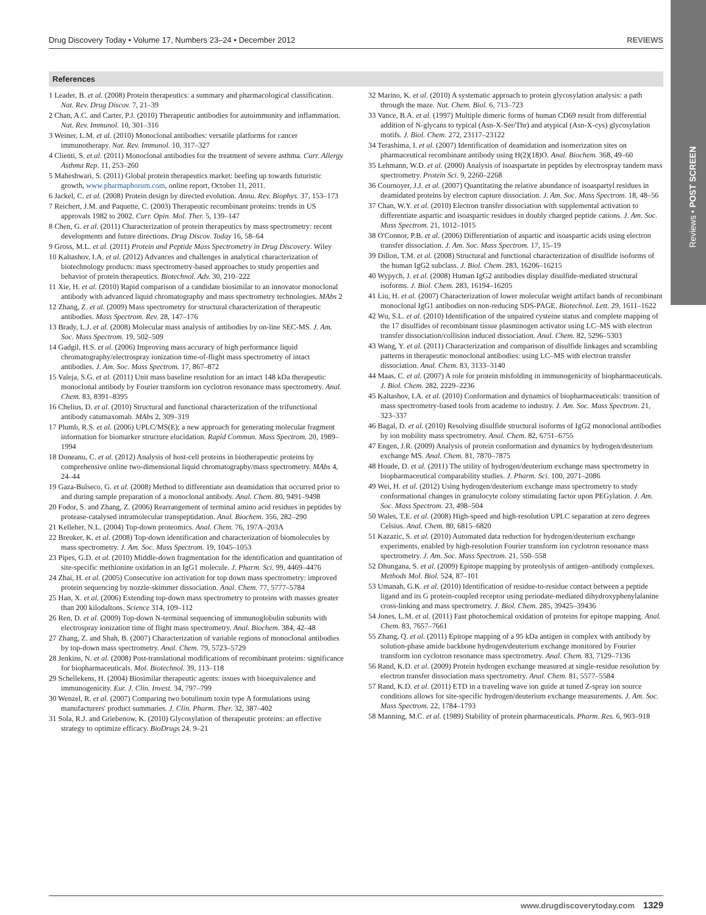Reviews • POST SCREEN
Drug Discovery Today • Volume 17, Numbers 23–24 • December 2012 REVIEWS
References
1 Leader, B. et al. (2008) Protein therapeutics: a summary and pharmacological classification. Nat. Rev. Drug Discov. 7, 21–39
2 Chan, A.C. and Carter, P.J. (2010) Therapeutic antibodies for autoimmunity and inflammation. Nat. Rev. Immunol. 10, 301–316
3 Weiner, L.M. et al. (2010) Monoclonal antibodies: versatile platforms for cancer immunotherapy. Nat. Rev. Immunol. 10, 317–327
4 Clienti, S. et al. (2011) Monoclonal antibodies for the treatment of severe asthma. Curr. Allergy Asthma Rep. 11, 253–260
5 Maheshwari, S. (2011) Global protein therapeutics market: beefing up towards futuristic growth, www.pharmaphorum.com, online report, October 11, 2011.
6 Jackel, C. et al. (2008) Protein design by directed evolution. Annu. Rev. Biophys. 37, 153–173
7 Reichert, J.M. and Paquette, C. (2003) Therapeutic recombinant proteins: trends in US approvals 1982 to 2002. Curr. Opin. Mol. Ther. 5, 139–147
8 Chen, G. et al. (2011) Characterization of protein therapeutics by mass spectrometry: recent developments and future directions. Drug Discov. Today 16, 58–64
9 Gross, M.L. et al. (2011) Protein and Peptide Mass Spectrometry in Drug Discovery. Wiley
10 Kaltashov, I.A. et al. (2012) Advances and challenges in analytical characterization of biotechnology products: mass spectrometry-based approaches to study properties and behavior of protein therapeutics. Biotechnol. Adv. 30, 210–222
11 Xie, H. et al. (2010) Rapid comparison of a candidate biosimilar to an innovator monoclonal antibody with advanced liquid chromatography and mass spectrometry technologies. MAbs 2
12 Zhang, Z. et al. (2009) Mass spectrometry for structural characterization of therapeutic antibodies. Mass Spectrom. Rev. 28, 147–176
13 Brady, L.J. et al. (2008) Molecular mass analysis of antibodies by on-line SEC-MS. J. Am. Soc. Mass Spectrom. 19, 502–509
14 Gadgil, H.S. et al. (2006) Improving mass accuracy of high performance liquid chromatography/electrospray ionization time-of-flight mass spectrometry of intact antibodies. J. Am. Soc. Mass Spectrom. 17, 867–872
15 Valeja, S.G. et al. (2011) Unit mass baseline resolution for an intact 148 kDa therapeutic monoclonal antibody by Fourier transform ion cyclotron resonance mass spectrometry. Anal. Chem. 83, 8391–8395
16 Chelius, D. et al. (2010) Structural and functional characterization of the trifunctional antibody catumaxomab. MAbs 2, 309–319
17 Plumb, R.S. et al. (2006) UPLC/MS(E); a new approach for generating molecular fragment information for biomarker structure elucidation. Rapid Commun. Mass Spectrom. 20, 1989–1994
18 Doneanu, C. et al. (2012) Analysis of host-cell proteins in biotherapeutic proteins by comprehensive online two-dimensional liquid chromatography/mass spectrometry. MAbs 4, 24–44
19 Gaza-Bulseco, G. et al. (2008) Method to differentiate asn deamidation that occurred prior to and during sample preparation of a monoclonal antibody. Anal. Chem. 80, 9491–9498
20 Fodor, S. and Zhang, Z. (2006) Rearrangement of terminal amino acid residues in peptides by protease-catalysed intramolecular transpeptidation. Anal. Biochem. 356, 282–290
21 Kelleher, N.L. (2004) Top-down proteomics. Anal. Chem. 76, 197A–203A
22 Breuker, K. et al. (2008) Top-down identification and characterization of biomolecules by mass spectrometry. J. Am. Soc. Mass Spectrom. 19, 1045–1053
23 Pipes, G.D. et al. (2010) Middle-down fragmentation for the identification and quantitation of site-specific methionine oxidation in an IgG1 molecule. J. Pharm. Sci. 99, 4469–4476
24 Zhai, H. et al. (2005) Consecutive ion activation for top down mass spectrometry: improved protein sequencing by nozzle-skimmer dissociation. Anal. Chem. 77, 5777–5784
25 Han, X. et al. (2006) Extending top-down mass spectrometry to proteins with masses greater than 200 kilodaltons. Science 314, 109–112
26 Ren, D. et al. (2009) Top-down N-terminal sequencing of immunoglobulin subunits with electrospray ionization time of flight mass spectrometry. Anal. Biochem. 384, 42–48
27 Zhang, Z. and Shah, B. (2007) Characterization of variable regions of monoclonal antibodies by top-down mass spectrometry. Anal. Chem. 79, 5723–5729
28 Jenkins, N. et al. (2008) Post-translational modifications of recombinant proteins: significance for biopharmaceuticals. Mol. Biotechnol. 39, 113–118
29 Schellekens, H. (2004) Biosimilar therapeutic agents: issues with bioequivalence and immunogenicity. Eur. J. Clin. Invest. 34, 797–799
30 Wenzel, R. et al. (2007) Comparing two botulinum toxin type A formulations using manufacturers' product summaries. J. Clin. Pharm. Ther. 32, 387–402
31 Sola, R.J. and Griebenow, K. (2010) Glycosylation of therapeutic proteins: an effective strategy to optimize efficacy. BioDrugs 24, 9–21
32 Marino, K. et al. (2010) A systematic approach to protein glycosylation analysis: a path through the maze. Nat. Chem. Biol. 6, 713–723
33 Vance, B.A. et al. (1997) Multiple dimeric forms of human CD69 result from differential addition of N-glycans to typical (Asn-X-Ser/Thr) and atypical (Asn-X-cys) glycosylation motifs. J. Biol. Chem. 272, 23117–23122
34 Terashima, I. et al. (2007) Identification of deamidation and isomerization sites on pharmaceutical recombinant antibody using H(2)(18)O. Anal. Biochem. 368, 49–60
35 Lehmann, W.D. et al. (2000) Analysis of isoaspartate in peptides by electrospray tandem mass spectrometry. Protein Sci. 9, 2260–2268
36 Cournoyer, J.J. et al. (2007) Quantitating the relative abundance of isoaspartyl residues in deamidated proteins by electron capture dissociation. J. Am. Soc. Mass Spectrom. 18, 48–56
37 Chan, W.Y. et al. (2010) Electron transfer dissociation with supplemental activation to differentiate aspartic and isoaspartic residues in doubly charged peptide cations. J. Am. Soc. Mass Spectrom. 21, 1012–1015
38 O'Connor, P.B. et al. (2006) Differentiation of aspartic and isoaspartic acids using electron transfer dissociation. J. Am. Soc. Mass Spectrom. 17, 15–19
39 Dillon, T.M. et al. (2008) Structural and functional characterization of disulfide isoforms of the human IgG2 subclass. J. Biol. Chem. 283, 16206–16215
40 Wypych, J. et al. (2008) Human IgG2 antibodies display disulfide-mediated structural isoforms. J. Biol. Chem. 283, 16194–16205
41 Liu, H. et al. (2007) Characterization of lower molecular weight artifact bands of recombinant monoclonal IgG1 antibodies on non-reducing SDS-PAGE. Biotechnol. Lett. 29, 1611–1622
42 Wu, S.L. et al. (2010) Identification of the unpaired cysteine status and complete mapping of the 17 disulfides of recombinant tissue plasminogen activator using LC–MS with electron transfer dissociation/collision induced dissociation. Anal. Chem. 82, 5296–5303
43 Wang, Y. et al. (2011) Characterization and comparison of disulfide linkages and scrambling patterns in therapeutic monoclonal antibodies: using LC–MS with electron transfer dissociation. Anal. Chem. 83, 3133–3140
44 Maas, C. et al. (2007) A role for protein misfolding in immunogenicity of biopharmaceuticals. J. Biol. Chem. 282, 2229–2236
45 Kaltashov, I.A. et al. (2010) Conformation and dynamics of biopharmaceuticals: transition of mass spectrometry-based tools from academe to industry. J. Am. Soc. Mass Spectrom. 21, 323–337
46 Bagal, D. et al. (2010) Resolving disulfide structural isoforms of IgG2 monoclonal antibodies by ion mobility mass spectrometry. Anal. Chem. 82, 6751–6755
47 Engen, J.R. (2009) Analysis of protein conformation and dynamics by hydrogen/deuterium exchange MS. Anal. Chem. 81, 7870–7875
48 Houde, D. et al. (2011) The utility of hydrogen/deuterium exchange mass spectrometry in biopharmaceutical comparability studies. J. Pharm. Sci. 100, 2071–2086
49 Wei, H. et al. (2012) Using hydrogen/deuterium exchange mass spectrometry to study conformational changes in granulocyte colony stimulating factor upon PEGylation. J. Am. Soc. Mass Spectrom. 23, 498–504
50 Wales, T.E. et al. (2008) High-speed and high-resolution UPLC separation at zero degrees Celsius. Anal. Chem. 80, 6815–6820
51 Kazazic, S. et al. (2010) Automated data reduction for hydrogen/deuterium exchange experiments, enabled by high-resolution Fourier transform ion cyclotron resonance mass spectrometry. J. Am. Soc. Mass Spectrom. 21, 550–558
52 Dhungana, S. et al. (2009) Epitope mapping by proteolysis of antigen–antibody complexes. Methods Mol. Biol. 524, 87–101
53 Umanah, G.K. et al. (2010) Identification of residue-to-residue contact between a peptide ligand and its G protein-coupled receptor using periodate-mediated dihydroxyphenylalanine cross-linking and mass spectrometry. J. Biol. Chem. 285, 39425–39436
54 Jones, L.M. et al. (2011) Fast photochemical oxidation of proteins for epitope mapping. Anal. Chem. 83, 7657–7661
55 Zhang, Q. et al. (2011) Epitope mapping of a 95 kDa antigen in complex with antibody by solution-phase amide backbone hydrogen/deuterium exchange monitored by Fourier transform ion cyclotron resonance mass spectrometry. Anal. Chem. 83, 7129–7136
56 Rand, K.D. et al. (2009) Protein hydrogen exchange measured at single-residue resolution by electron transfer dissociation mass spectrometry. Anal. Chem. 81, 5577–5584
57 Rand, K.D. et al. (2011) ETD in a traveling wave ion guide at tuned Z-spray ion source conditions allows for site-specific hydrogen/deuterium exchange measurements. J. Am. Soc. Mass Spectrom. 22, 1784–1793
58 Manning, M.C. et al. (1989) Stability of protein pharmaceuticals. Pharm. Res. 6, 903–918
www.drugdiscoverytoday.com 1329